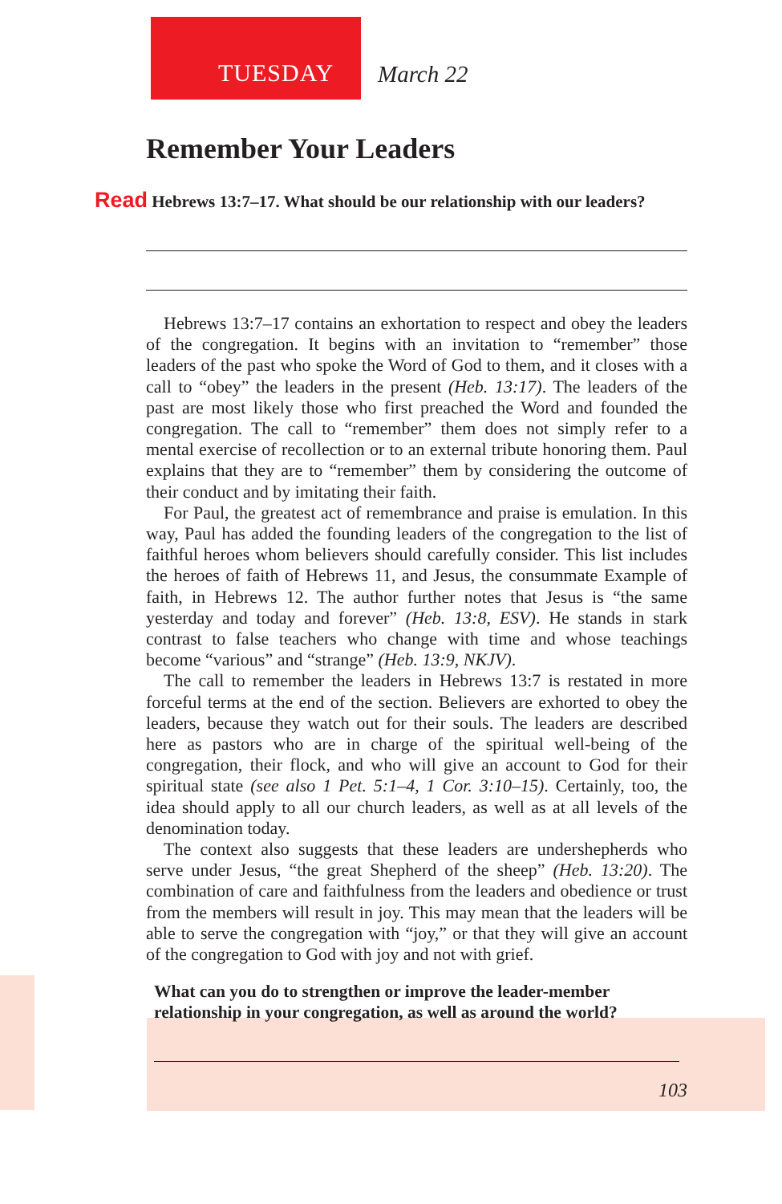TUESDAY March 22
Remember Your Leaders
Read Hebrews 13:7–17. What should be our relationship with our leaders?
Hebrews 13:7–17 contains an exhortation to respect and obey the leaders of the congregation. It begins with an invitation to “remember” those leaders of the past who spoke the Word of God to them, and it closes with a call to “obey” the leaders in the present (Heb. 13:17). The leaders of the past are most likely those who first preached the Word and founded the congregation. The call to “remember” them does not simply refer to a mental exercise of recollection or to an external tribute honoring them. Paul explains that they are to “remember” them by considering the outcome of their conduct and by imitating their faith.
For Paul, the greatest act of remembrance and praise is emulation. In this way, Paul has added the founding leaders of the congregation to the list of faithful heroes whom believers should carefully consider. This list includes the heroes of faith of Hebrews 11, and Jesus, the consummate Example of faith, in Hebrews 12. The author further notes that Jesus is “the same yesterday and today and forever” (Heb. 13:8, ESV). He stands in stark contrast to false teachers who change with time and whose teachings become “various” and “strange” (Heb. 13:9, NKJV).
The call to remember the leaders in Hebrews 13:7 is restated in more forceful terms at the end of the section. Believers are exhorted to obey the leaders, because they watch out for their souls. The leaders are described here as pastors who are in charge of the spiritual well-being of the congregation, their flock, and who will give an account to God for their spiritual state (see also 1 Pet. 5:1–4, 1 Cor. 3:10–15). Certainly, too, the idea should apply to all our church leaders, as well as at all levels of the denomination today.
The context also suggests that these leaders are undershepherds who serve under Jesus, “the great Shepherd of the sheep” (Heb. 13:20). The combination of care and faithfulness from the leaders and obedience or trust from the members will result in joy. This may mean that the leaders will be able to serve the congregation with “joy,” or that they will give an account of the congregation to God with joy and not with grief.
What can you do to strengthen or improve the leader-member relationship in your congregation, as well as around the world?
103